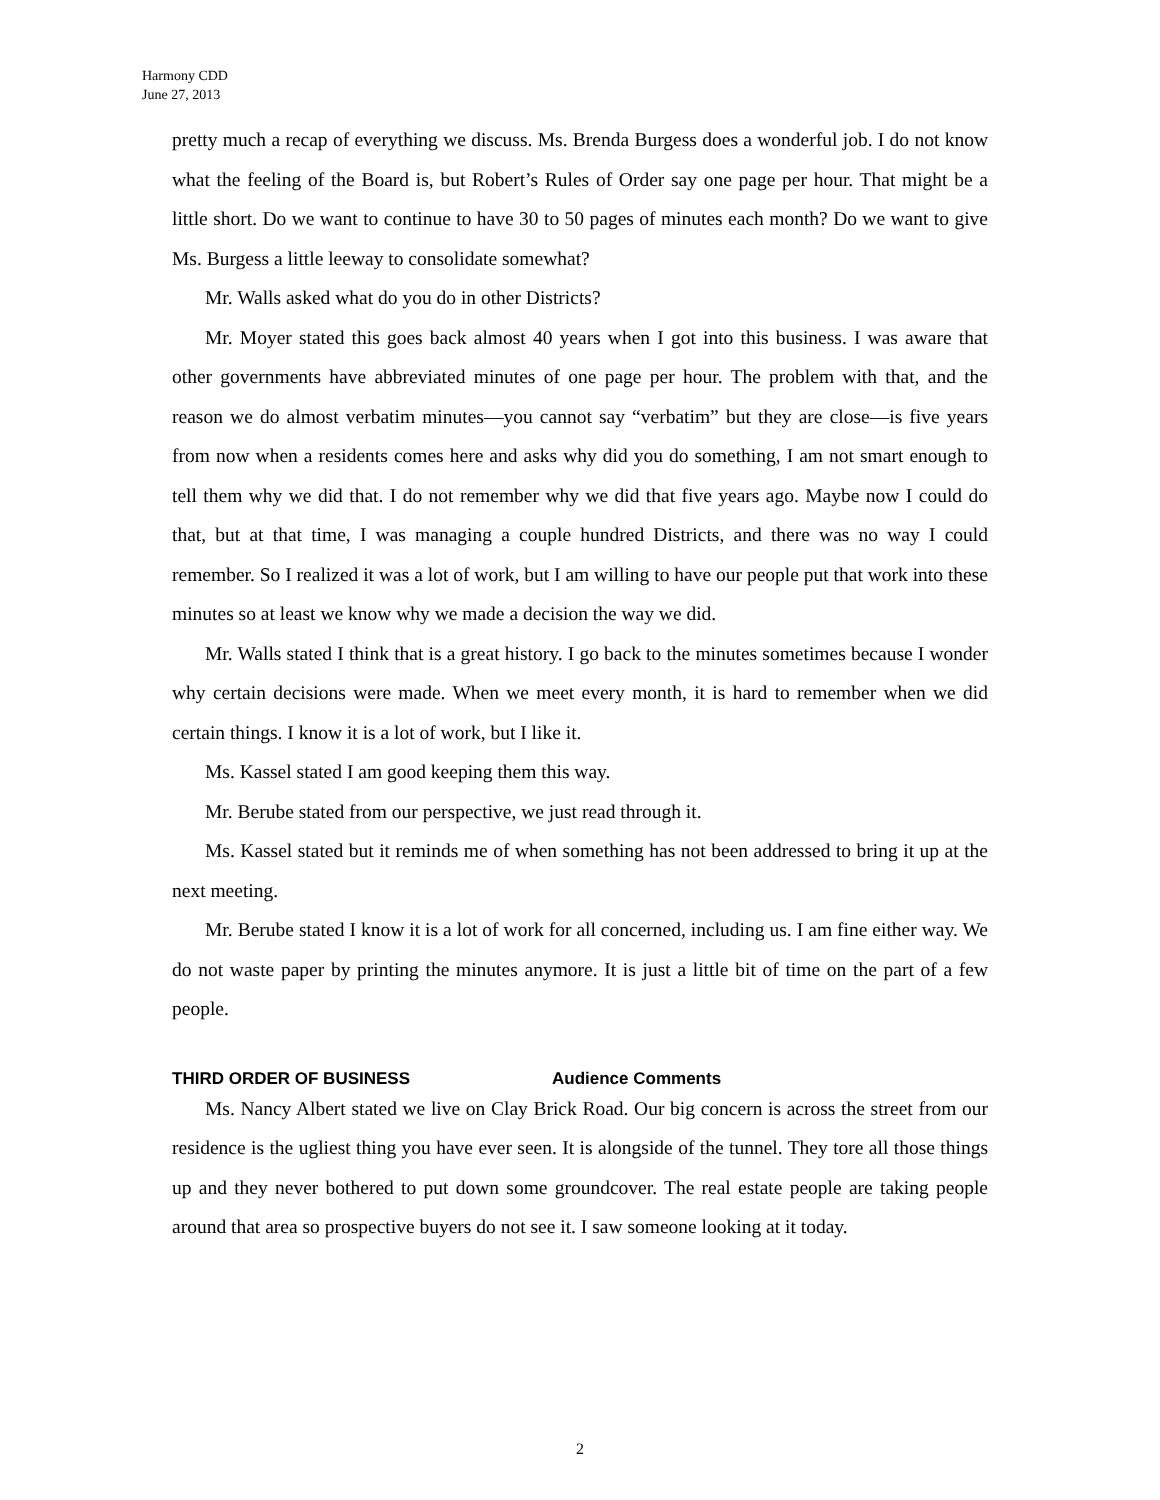Harmony CDD
June 27, 2013
pretty much a recap of everything we discuss. Ms. Brenda Burgess does a wonderful job. I do not know what the feeling of the Board is, but Robert’s Rules of Order say one page per hour. That might be a little short. Do we want to continue to have 30 to 50 pages of minutes each month? Do we want to give Ms. Burgess a little leeway to consolidate somewhat?
Mr. Walls asked what do you do in other Districts?
Mr. Moyer stated this goes back almost 40 years when I got into this business. I was aware that other governments have abbreviated minutes of one page per hour. The problem with that, and the reason we do almost verbatim minutes—you cannot say “verbatim” but they are close—is five years from now when a residents comes here and asks why did you do something, I am not smart enough to tell them why we did that. I do not remember why we did that five years ago. Maybe now I could do that, but at that time, I was managing a couple hundred Districts, and there was no way I could remember. So I realized it was a lot of work, but I am willing to have our people put that work into these minutes so at least we know why we made a decision the way we did.
Mr. Walls stated I think that is a great history. I go back to the minutes sometimes because I wonder why certain decisions were made. When we meet every month, it is hard to remember when we did certain things. I know it is a lot of work, but I like it.
Ms. Kassel stated I am good keeping them this way.
Mr. Berube stated from our perspective, we just read through it.
Ms. Kassel stated but it reminds me of when something has not been addressed to bring it up at the next meeting.
Mr. Berube stated I know it is a lot of work for all concerned, including us. I am fine either way. We do not waste paper by printing the minutes anymore. It is just a little bit of time on the part of a few people.
THIRD ORDER OF BUSINESS Audience Comments
Ms. Nancy Albert stated we live on Clay Brick Road. Our big concern is across the street from our residence is the ugliest thing you have ever seen. It is alongside of the tunnel. They tore all those things up and they never bothered to put down some groundcover. The real estate people are taking people around that area so prospective buyers do not see it. I saw someone looking at it today.
2